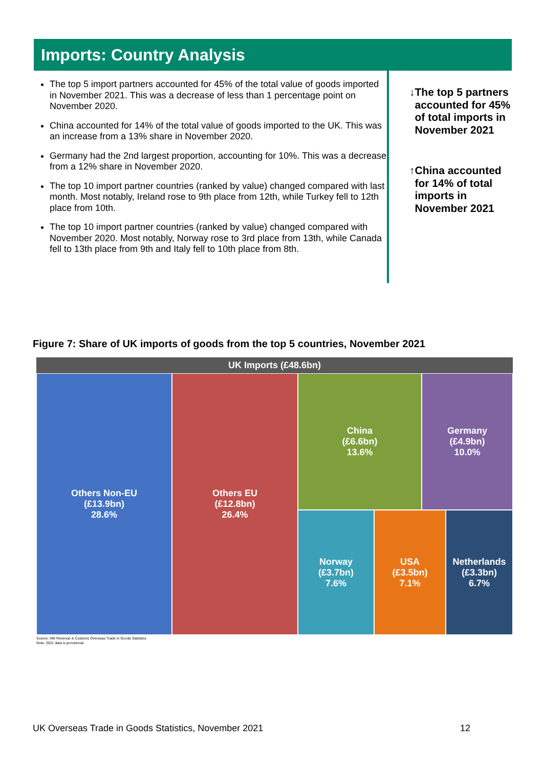Imports: Country Analysis
The top 5 import partners accounted for 45% of the total value of goods imported in November 2021. This was a decrease of less than 1 percentage point on November 2020.
China accounted for 14% of the total value of goods imported to the UK. This was an increase from a 13% share in November 2020.
Germany had the 2nd largest proportion, accounting for 10%. This was a decrease from a 12% share in November 2020.
The top 10 import partner countries (ranked by value) changed compared with last month. Most notably, Ireland rose to 9th place from 12th, while Turkey fell to 12th place from 10th.
The top 10 import partner countries (ranked by value) changed compared with November 2020. Most notably, Norway rose to 3rd place from 13th, while Canada fell to 13th place from 9th and Italy fell to 10th place from 8th.
↓ The top 5 partners accounted for 45% of total imports in November 2021
↑ China accounted for 14% of total imports in November 2021
Figure 7: Share of UK imports of goods from the top 5 countries, November 2021
UK Imports (£48.6bn)
Others Non-EU
(£13.9bn)
28.6%
Others EU
(£12.8bn)
26.4%
China
(£6.6bn)
13.6%
Germany
(£4.9bn)
10.0%
Norway
(£3.7bn)
7.6%
USA
(£3.5bn)
7.1%
Netherlands
(£3.3bn)
6.7%
Source: HM Revenue & Customs Overseas Trade in Goods Statistics
Note: 2021 data is provisional
UK Overseas Trade in Goods Statistics, November 2021 12